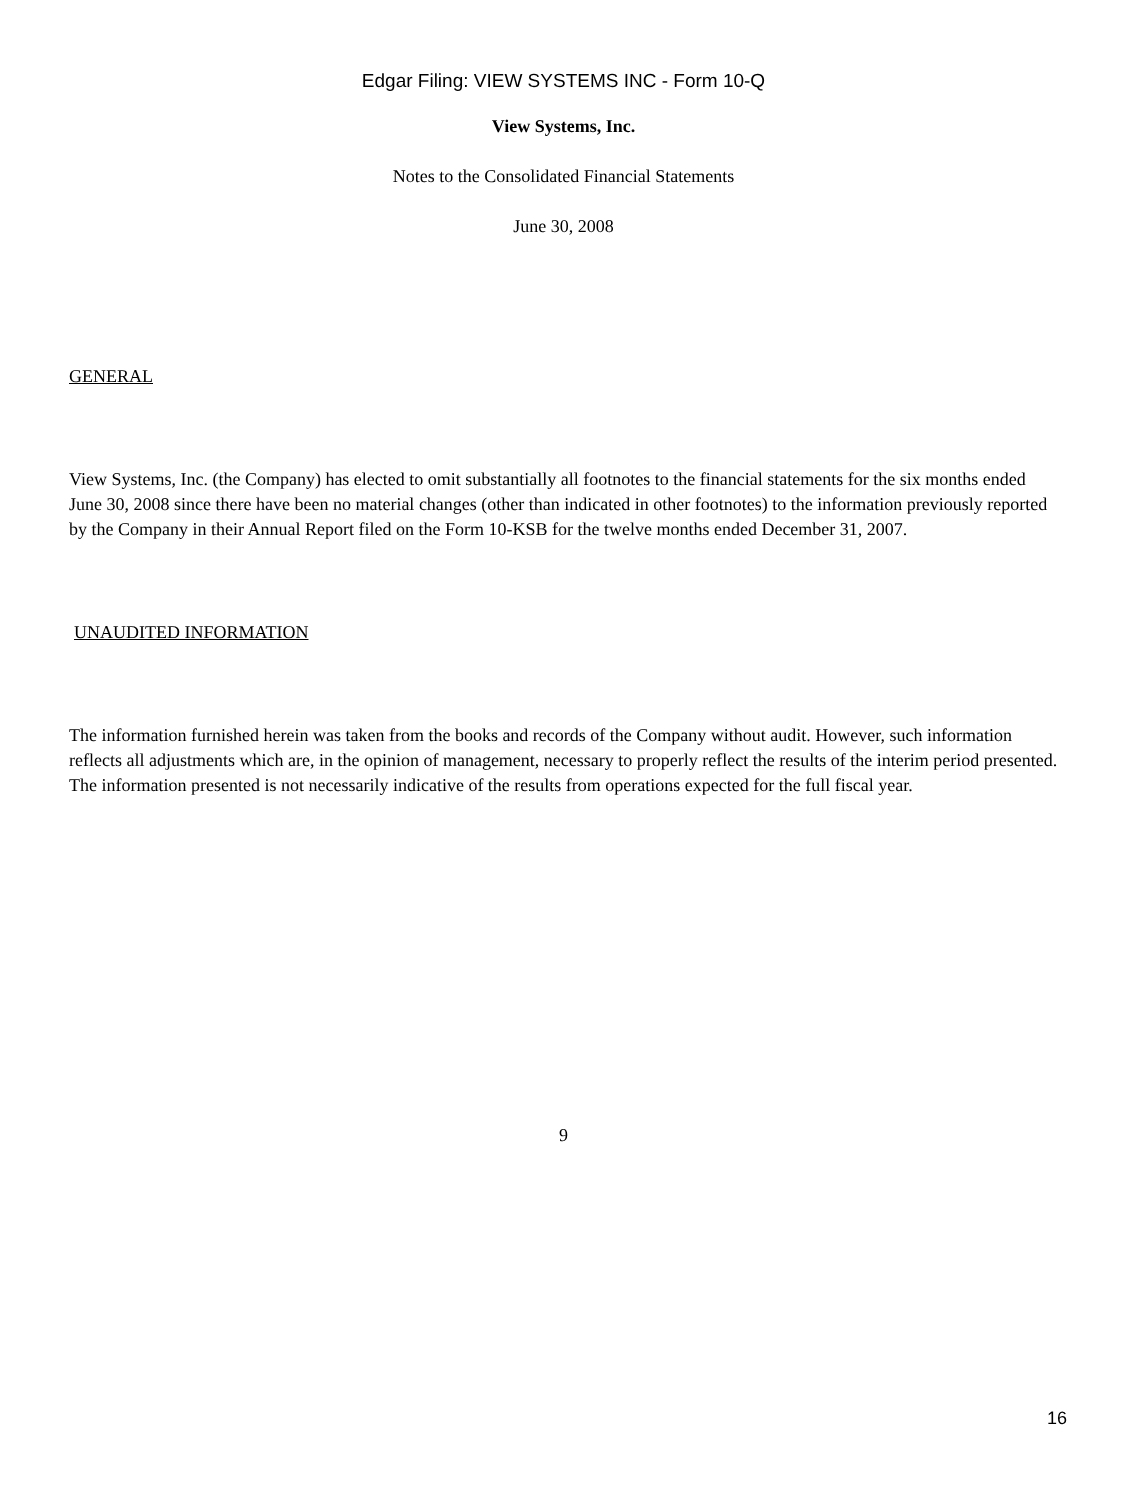Edgar Filing: VIEW SYSTEMS INC - Form 10-Q
View Systems, Inc.
Notes to the Consolidated Financial Statements
June 30, 2008
GENERAL
View Systems, Inc. (the Company) has elected to omit substantially all footnotes to the financial statements for the six months ended June 30, 2008 since there have been no material changes (other than indicated in other footnotes) to the information previously reported by the Company in their Annual Report filed on the Form 10-KSB for the twelve months ended December 31, 2007.
UNAUDITED INFORMATION
The information furnished herein was taken from the books and records of the Company without audit. However, such information reflects all adjustments which are, in the opinion of management, necessary to properly reflect the results of the interim period presented. The information presented is not necessarily indicative of the results from operations expected for the full fiscal year.
9
16